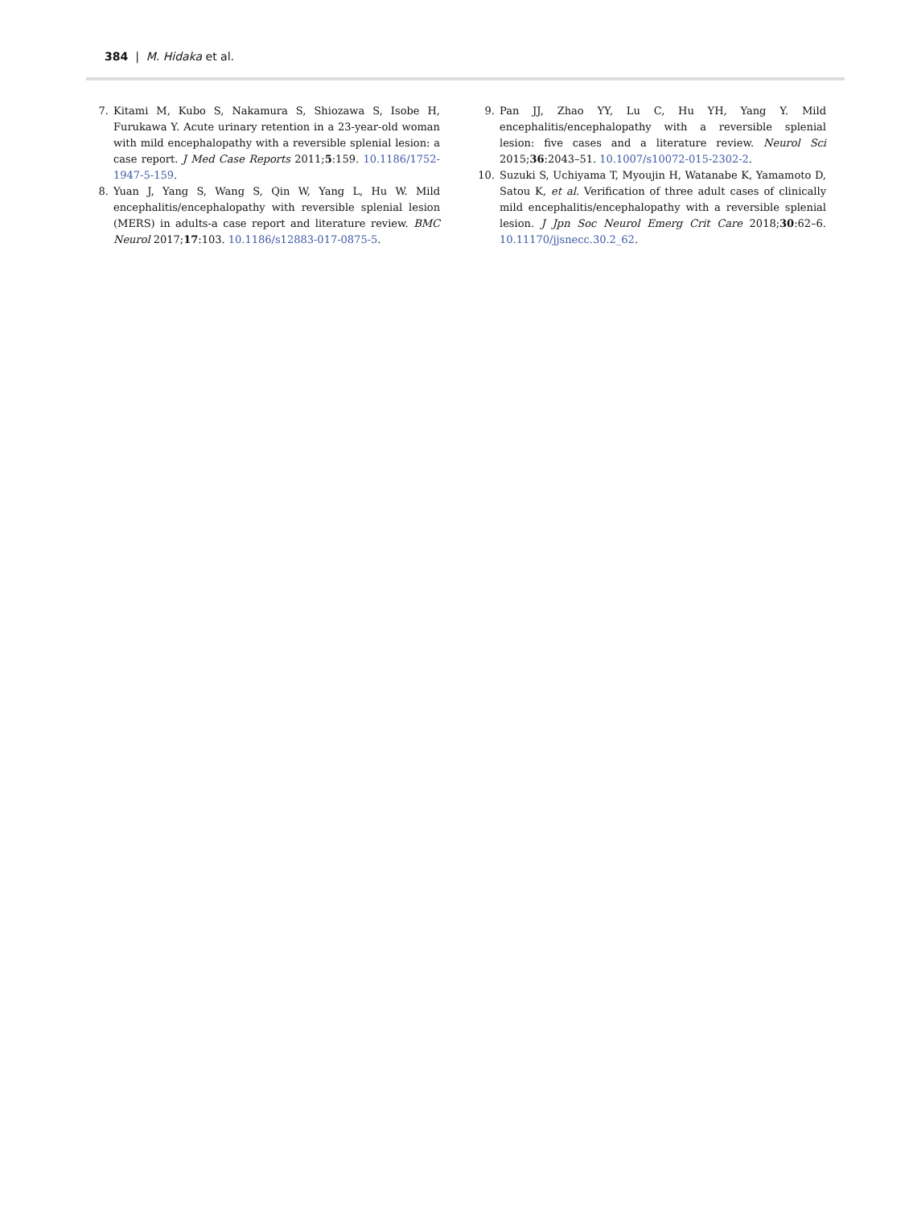384 | M. Hidaka et al.
7. Kitami M, Kubo S, Nakamura S, Shiozawa S, Isobe H, Furukawa Y. Acute urinary retention in a 23-year-old woman with mild encephalopathy with a reversible splenial lesion: a case report. J Med Case Reports 2011;5:159. 10.1186/1752-1947-5-159.
8. Yuan J, Yang S, Wang S, Qin W, Yang L, Hu W. Mild encephalitis/encephalopathy with reversible splenial lesion (MERS) in adults-a case report and literature review. BMC Neurol 2017;17:103. 10.1186/s12883-017-0875-5.
9. Pan JJ, Zhao YY, Lu C, Hu YH, Yang Y. Mild encephalitis/encephalopathy with a reversible splenial lesion: five cases and a literature review. Neurol Sci 2015;36:2043–51. 10.1007/s10072-015-2302-2.
10. Suzuki S, Uchiyama T, Myoujin H, Watanabe K, Yamamoto D, Satou K, et al. Verification of three adult cases of clinically mild encephalitis/encephalopathy with a reversible splenial lesion. J Jpn Soc Neurol Emerg Crit Care 2018;30:62–6. 10.11170/jjsnecc.30.2_62.